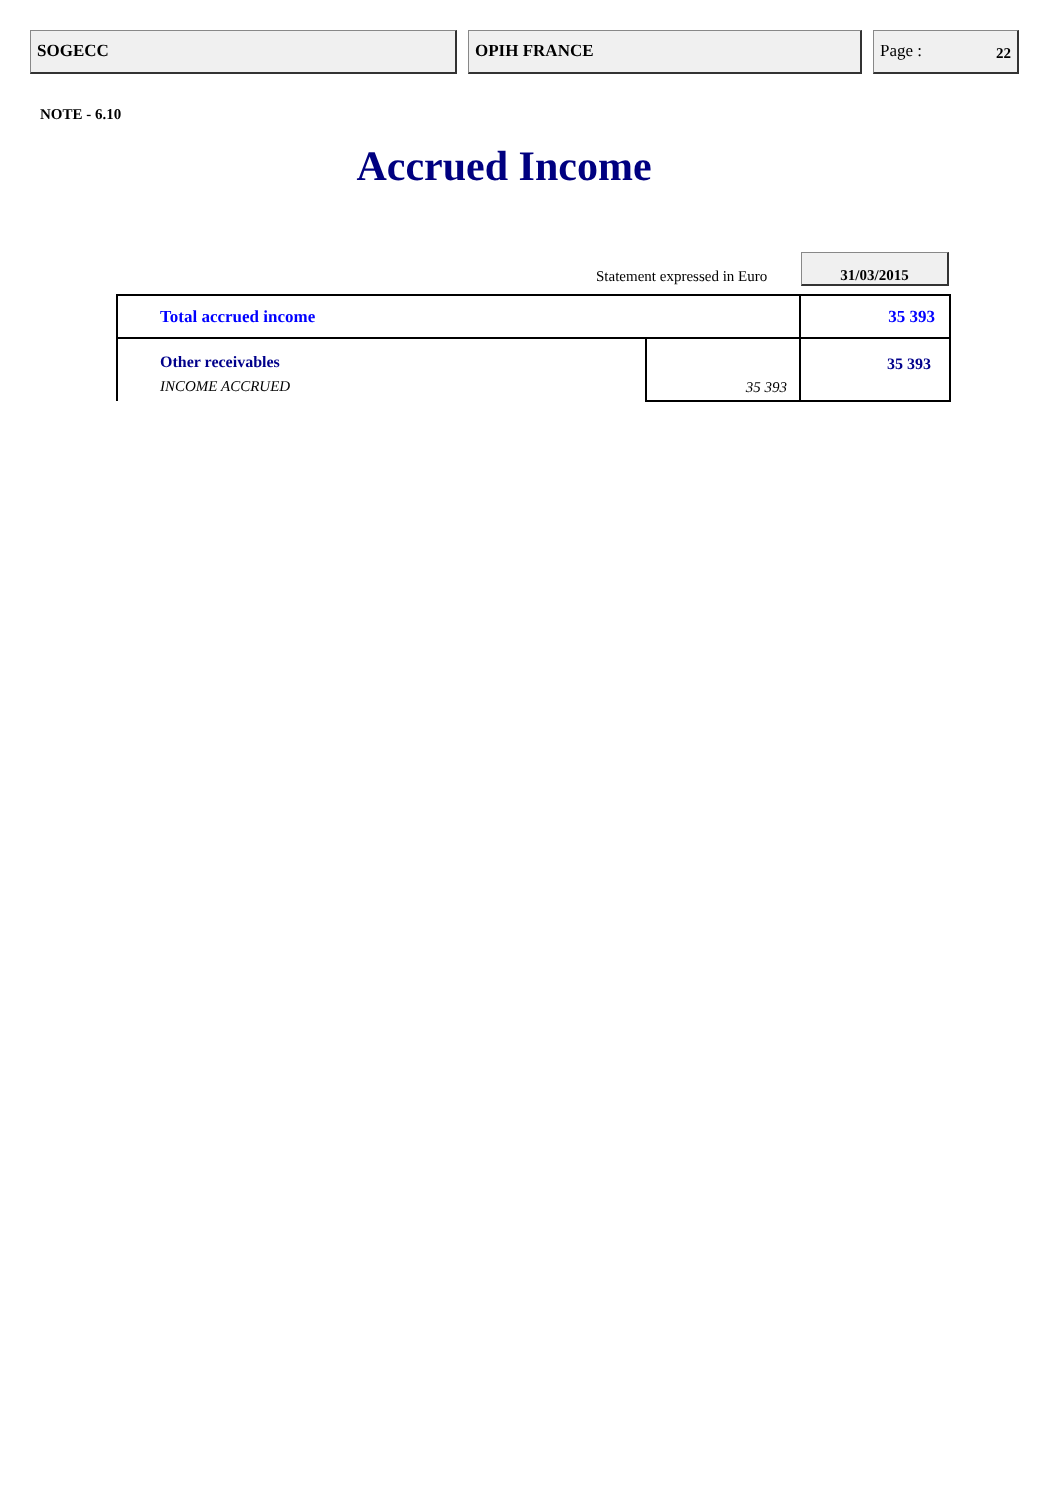SOGECC OPIH FRANCE Page : 22
NOTE - 6.10
Accrued Income
Statement expressed in Euro
31/03/2015
| Total accrued income | | 35 393 |
| Other receivables INCOME ACCRUED | 35 393 | 35 393 |